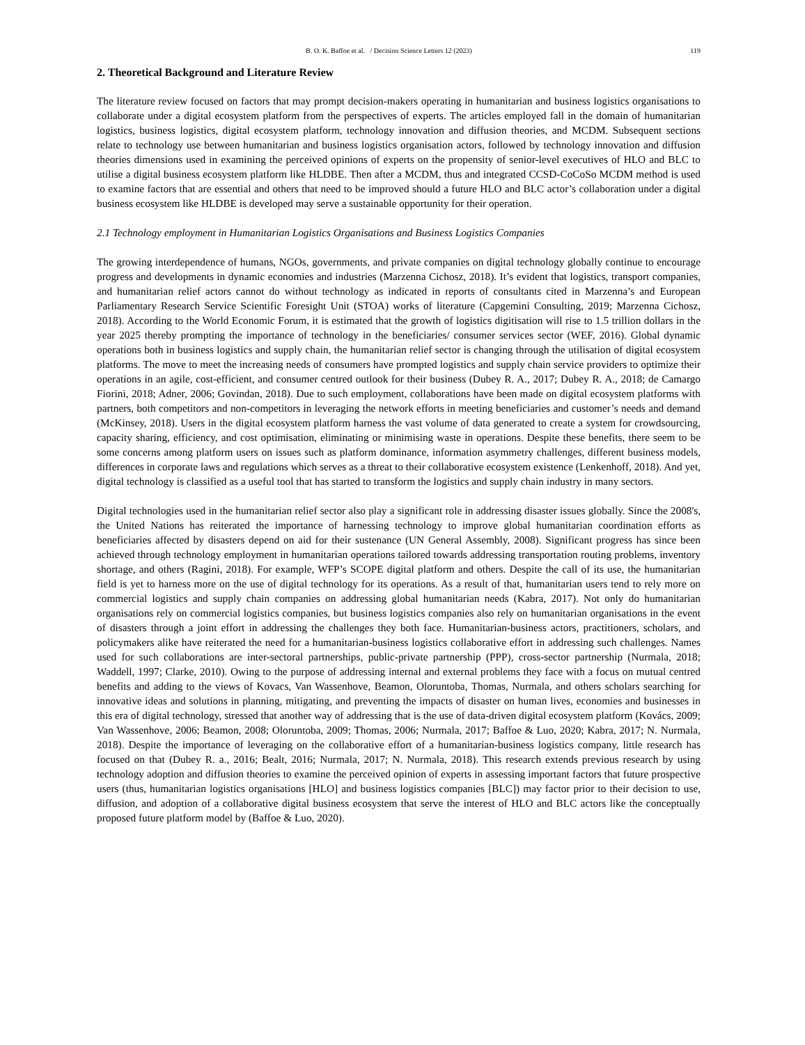B. O. K. Baffoe et al. / Decision Science Letters 12 (2023) 119
2. Theoretical Background and Literature Review
The literature review focused on factors that may prompt decision-makers operating in humanitarian and business logistics organisations to collaborate under a digital ecosystem platform from the perspectives of experts. The articles employed fall in the domain of humanitarian logistics, business logistics, digital ecosystem platform, technology innovation and diffusion theories, and MCDM. Subsequent sections relate to technology use between humanitarian and business logistics organisation actors, followed by technology innovation and diffusion theories dimensions used in examining the perceived opinions of experts on the propensity of senior-level executives of HLO and BLC to utilise a digital business ecosystem platform like HLDBE. Then after a MCDM, thus and integrated CCSD-CoCoSo MCDM method is used to examine factors that are essential and others that need to be improved should a future HLO and BLC actor’s collaboration under a digital business ecosystem like HLDBE is developed may serve a sustainable opportunity for their operation.
2.1 Technology employment in Humanitarian Logistics Organisations and Business Logistics Companies
The growing interdependence of humans, NGOs, governments, and private companies on digital technology globally continue to encourage progress and developments in dynamic economies and industries (Marzenna Cichosz, 2018). It’s evident that logistics, transport companies, and humanitarian relief actors cannot do without technology as indicated in reports of consultants cited in Marzenna’s and European Parliamentary Research Service Scientific Foresight Unit (STOA) works of literature (Capgemini Consulting, 2019; Marzenna Cichosz, 2018). According to the World Economic Forum, it is estimated that the growth of logistics digitisation will rise to 1.5 trillion dollars in the year 2025 thereby prompting the importance of technology in the beneficiaries/ consumer services sector (WEF, 2016). Global dynamic operations both in business logistics and supply chain, the humanitarian relief sector is changing through the utilisation of digital ecosystem platforms. The move to meet the increasing needs of consumers have prompted logistics and supply chain service providers to optimize their operations in an agile, cost-efficient, and consumer centred outlook for their business (Dubey R. A., 2017; Dubey R. A., 2018; de Camargo Fiorini, 2018; Adner, 2006; Govindan, 2018). Due to such employment, collaborations have been made on digital ecosystem platforms with partners, both competitors and non-competitors in leveraging the network efforts in meeting beneficiaries and customer’s needs and demand (McKinsey, 2018). Users in the digital ecosystem platform harness the vast volume of data generated to create a system for crowdsourcing, capacity sharing, efficiency, and cost optimisation, eliminating or minimising waste in operations. Despite these benefits, there seem to be some concerns among platform users on issues such as platform dominance, information asymmetry challenges, different business models, differences in corporate laws and regulations which serves as a threat to their collaborative ecosystem existence (Lenkenhoff, 2018). And yet, digital technology is classified as a useful tool that has started to transform the logistics and supply chain industry in many sectors.
Digital technologies used in the humanitarian relief sector also play a significant role in addressing disaster issues globally. Since the 2008's, the United Nations has reiterated the importance of harnessing technology to improve global humanitarian coordination efforts as beneficiaries affected by disasters depend on aid for their sustenance (UN General Assembly, 2008). Significant progress has since been achieved through technology employment in humanitarian operations tailored towards addressing transportation routing problems, inventory shortage, and others (Ragini, 2018). For example, WFP’s SCOPE digital platform and others. Despite the call of its use, the humanitarian field is yet to harness more on the use of digital technology for its operations. As a result of that, humanitarian users tend to rely more on commercial logistics and supply chain companies on addressing global humanitarian needs (Kabra, 2017). Not only do humanitarian organisations rely on commercial logistics companies, but business logistics companies also rely on humanitarian organisations in the event of disasters through a joint effort in addressing the challenges they both face. Humanitarian-business actors, practitioners, scholars, and policymakers alike have reiterated the need for a humanitarian-business logistics collaborative effort in addressing such challenges. Names used for such collaborations are inter-sectoral partnerships, public-private partnership (PPP), cross-sector partnership (Nurmala, 2018; Waddell, 1997; Clarke, 2010). Owing to the purpose of addressing internal and external problems they face with a focus on mutual centred benefits and adding to the views of Kovacs, Van Wassenhove, Beamon, Oloruntoba, Thomas, Nurmala, and others scholars searching for innovative ideas and solutions in planning, mitigating, and preventing the impacts of disaster on human lives, economies and businesses in this era of digital technology, stressed that another way of addressing that is the use of data-driven digital ecosystem platform (Kovács, 2009; Van Wassenhove, 2006; Beamon, 2008; Oloruntoba, 2009; Thomas, 2006; Nurmala, 2017; Baffoe & Luo, 2020; Kabra, 2017; N. Nurmala, 2018). Despite the importance of leveraging on the collaborative effort of a humanitarian-business logistics company, little research has focused on that (Dubey R. a., 2016; Bealt, 2016; Nurmala, 2017; N. Nurmala, 2018). This research extends previous research by using technology adoption and diffusion theories to examine the perceived opinion of experts in assessing important factors that future prospective users (thus, humanitarian logistics organisations [HLO] and business logistics companies [BLC]) may factor prior to their decision to use, diffusion, and adoption of a collaborative digital business ecosystem that serve the interest of HLO and BLC actors like the conceptually proposed future platform model by (Baffoe & Luo, 2020).